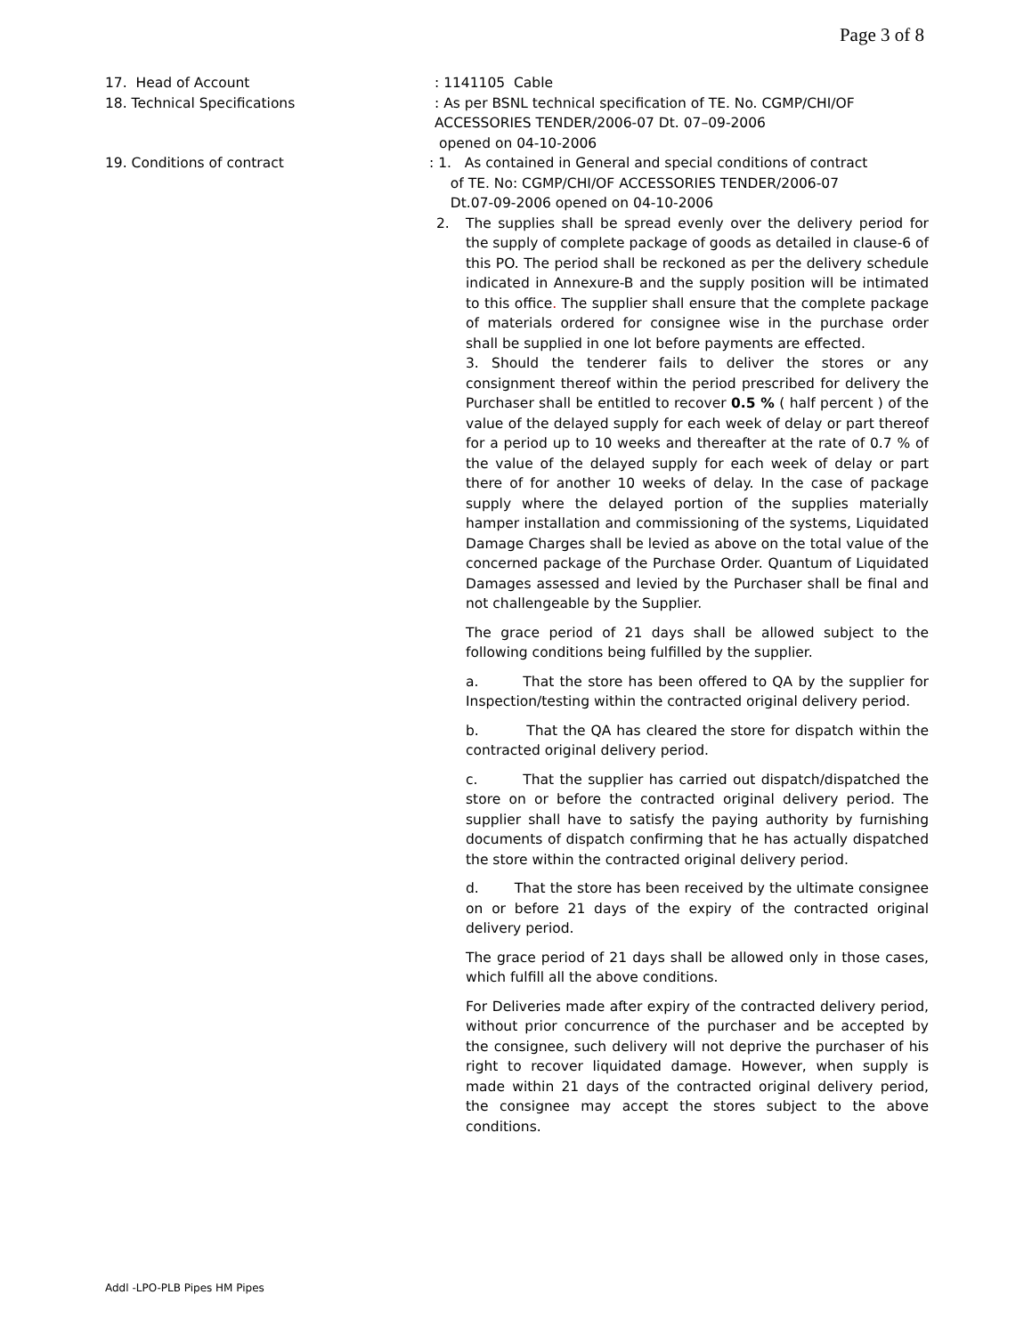Page 3 of 8
17. Head of Account : 1141105 Cable
18. Technical Specifications : As per BSNL technical specification of TE. No. CGMP/CHI/OF
ACCESSORIES TENDER/2006-07 Dt. 07–09-2006
opened on 04-10-2006
19. Conditions of contract : 1. As contained in General and special conditions of contract
of TE. No: CGMP/CHI/OF ACCESSORIES TENDER/2006-07
Dt.07-09-2006 opened on 04-10-2006
2. The supplies shall be spread evenly over the delivery period for the supply of complete package of goods as detailed in clause-6 of this PO. The period shall be reckoned as per the delivery schedule indicated in Annexure-B and the supply position will be intimated to this office. The supplier shall ensure that the complete package of materials ordered for consignee wise in the purchase order shall be supplied in one lot before payments are effected.
3. Should the tenderer fails to deliver the stores or any consignment thereof within the period prescribed for delivery the Purchaser shall be entitled to recover 0.5 % ( half percent ) of the value of the delayed supply for each week of delay or part thereof for a period up to 10 weeks and thereafter at the rate of 0.7 % of the value of the delayed supply for each week of delay or part there of for another 10 weeks of delay. In the case of package supply where the delayed portion of the supplies materially hamper installation and commissioning of the systems, Liquidated Damage Charges shall be levied as above on the total value of the concerned package of the Purchase Order. Quantum of Liquidated Damages assessed and levied by the Purchaser shall be final and not challengeable by the Supplier.
The grace period of 21 days shall be allowed subject to the following conditions being fulfilled by the supplier.
a. That the store has been offered to QA by the supplier for Inspection/testing within the contracted original delivery period.
b. That the QA has cleared the store for dispatch within the contracted original delivery period.
c. That the supplier has carried out dispatch/dispatched the store on or before the contracted original delivery period. The supplier shall have to satisfy the paying authority by furnishing documents of dispatch confirming that he has actually dispatched the store within the contracted original delivery period.
d. That the store has been received by the ultimate consignee on or before 21 days of the expiry of the contracted original delivery period.
The grace period of 21 days shall be allowed only in those cases, which fulfill all the above conditions.
For Deliveries made after expiry of the contracted delivery period, without prior concurrence of the purchaser and be accepted by the consignee, such delivery will not deprive the purchaser of his right to recover liquidated damage. However, when supply is made within 21 days of the contracted original delivery period, the consignee may accept the stores subject to the above conditions.
Addl -LPO-PLB Pipes HM Pipes